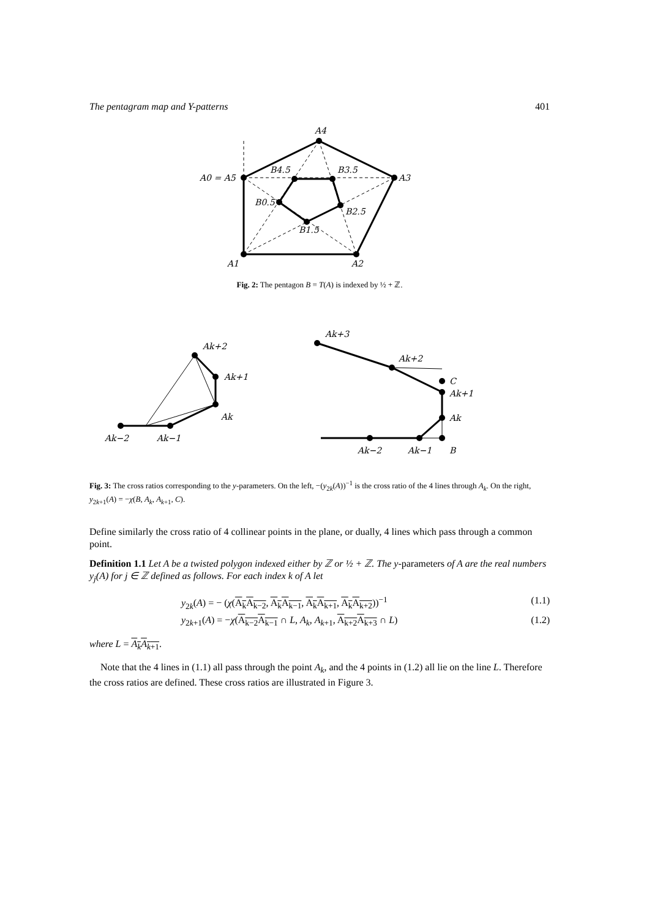The pentagram map and Y-patterns 401
A4
A0 = A5
A3
A1
A2
B4.5
B3.5
B0.5
B2.5
B1.5
Fig. 2: The pentagon B = T(A) is indexed by ½ + ℤ.
Ak+2
Ak+1
Ak
Ak−2
Ak−1
Ak+3
Ak+2
C
Ak+1
Ak
Ak−2
Ak−1
B
Fig. 3: The cross ratios corresponding to the y-parameters. On the left, −(y<sub>2k</sub>(A))<sup>−1</sup> is the cross ratio of the 4 lines through A<sub>k</sub>. On the right, y<sub>2k+1</sub>(A) = −χ(B, A<sub>k</sub>, A<sub>k+1</sub>, C).
Define similarly the cross ratio of 4 collinear points in the plane, or dually, 4 lines which pass through a common point.
Definition 1.1 Let A be a twisted polygon indexed either by ℤ or ½ + ℤ. The y-parameters of A are the real numbers y<sub>j</sub>(A) for j ∈ ℤ defined as follows. For each index k of A let
y<sub>2k</sub>(A) = − (χ(A<sub>k</sub>A<sub>k−2</sub>, A<sub>k</sub>A<sub>k−1</sub>, A<sub>k</sub>A<sub>k+1</sub>, A<sub>k</sub>A<sub>k+2</sub>))<sup>−1</sup> (1.1)
y<sub>2k+1</sub>(A) = −χ(A<sub>k−2</sub>A<sub>k−1</sub> ∩ L, A<sub>k</sub>, A<sub>k+1</sub>, A<sub>k+2</sub>A<sub>k+3</sub> ∩ L) (1.2)
where L = A<sub>k</sub>A<sub>k+1</sub>.
Note that the 4 lines in (1.1) all pass through the point A<sub>k</sub>, and the 4 points in (1.2) all lie on the line L. Therefore the cross ratios are defined. These cross ratios are illustrated in Figure 3.